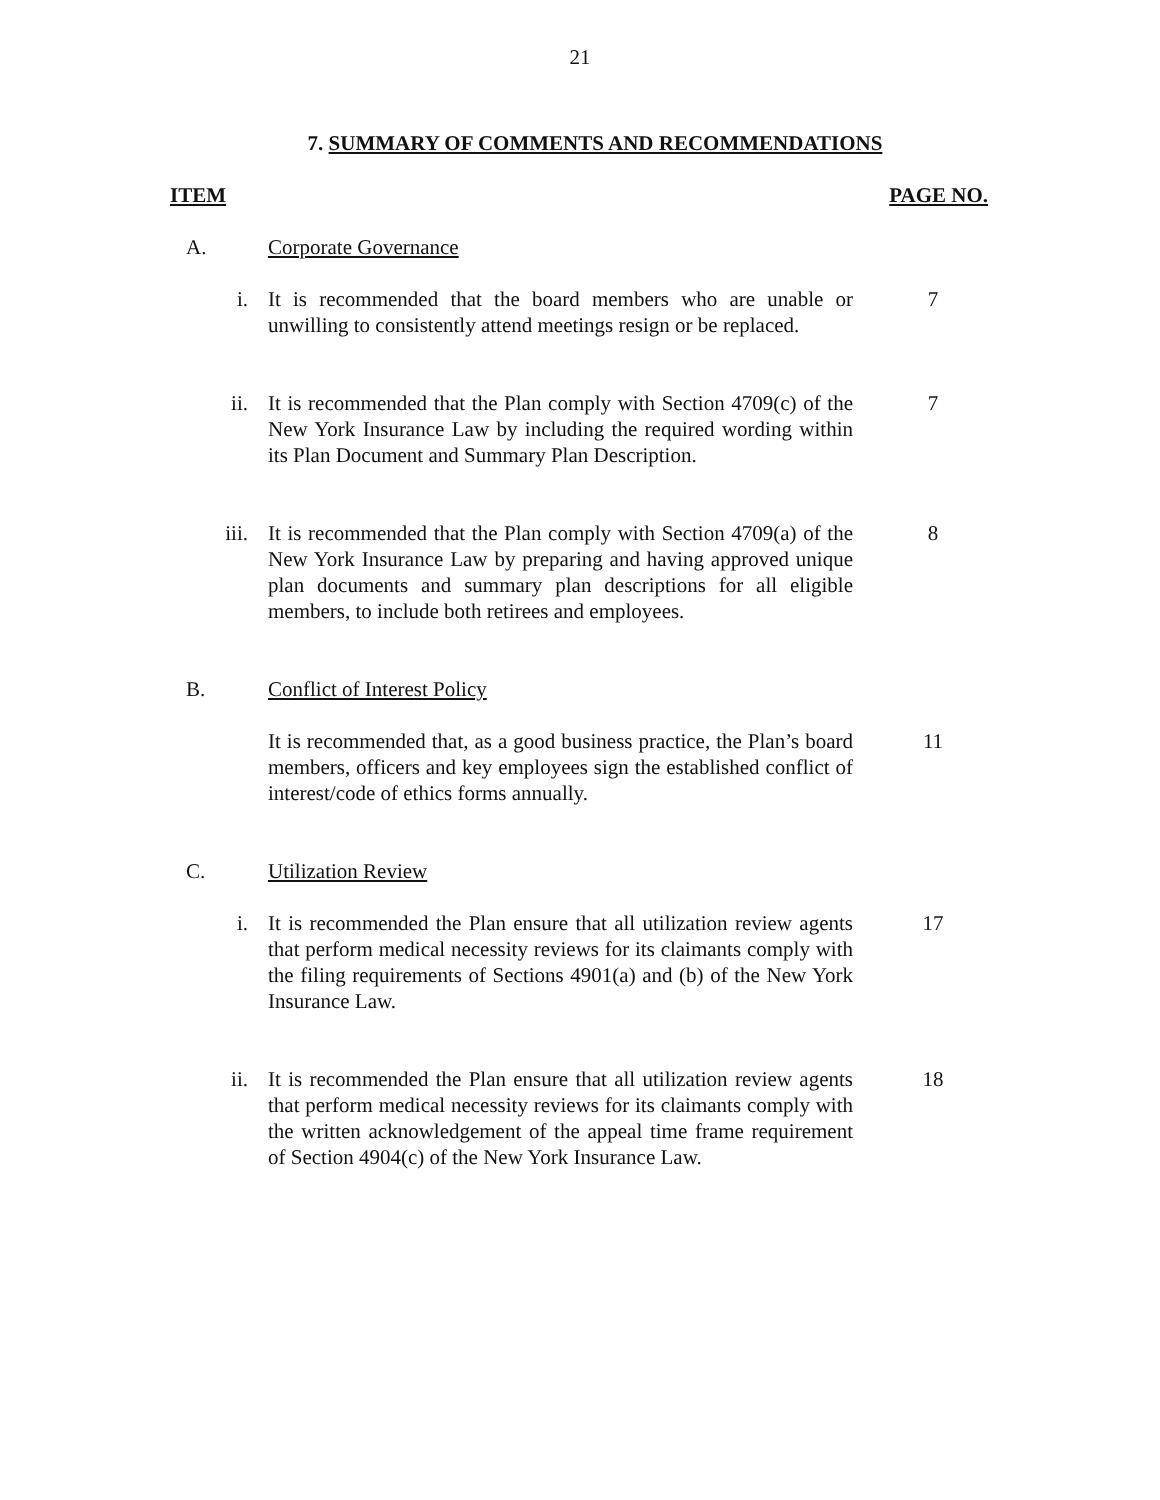21
7. SUMMARY OF COMMENTS AND RECOMMENDATIONS
ITEM PAGE NO.
A. Corporate Governance
i. It is recommended that the board members who are unable or unwilling to consistently attend meetings resign or be replaced.
7
ii. It is recommended that the Plan comply with Section 4709(c) of the New York Insurance Law by including the required wording within its Plan Document and Summary Plan Description.
7
iii. It is recommended that the Plan comply with Section 4709(a) of the New York Insurance Law by preparing and having approved unique plan documents and summary plan descriptions for all eligible members, to include both retirees and employees.
8
B. Conflict of Interest Policy
It is recommended that, as a good business practice, the Plan’s board members, officers and key employees sign the established conflict of interest/code of ethics forms annually.
11
C. Utilization Review
i. It is recommended the Plan ensure that all utilization review agents that perform medical necessity reviews for its claimants comply with the filing requirements of Sections 4901(a) and (b) of the New York Insurance Law.
17
ii. It is recommended the Plan ensure that all utilization review agents that perform medical necessity reviews for its claimants comply with the written acknowledgement of the appeal time frame requirement of Section 4904(c) of the New York Insurance Law.
18